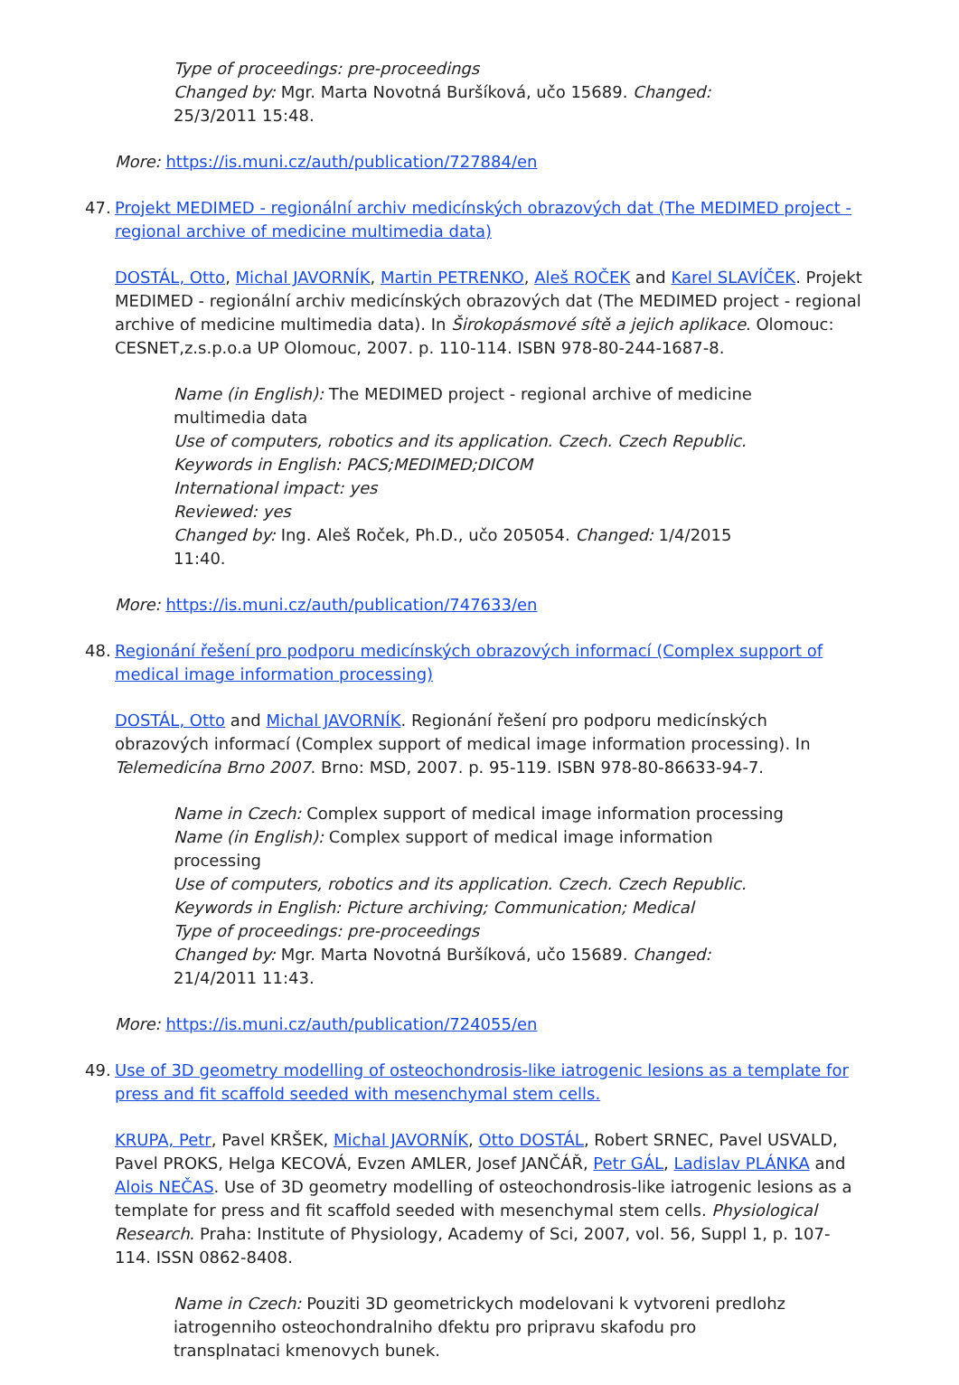Type of proceedings: pre-proceedings
Changed by: Mgr. Marta Novotná Buršíková, učo 15689. Changed: 25/3/2011 15:48.
More: https://is.muni.cz/auth/publication/727884/en
47. Projekt MEDIMED - regionální archiv medicínských obrazových dat (The MEDIMED project - regional archive of medicine multimedia data)
DOSTÁL, Otto, Michal JAVORNÍK, Martin PETRENKO, Aleš ROČEK and Karel SLAVÍČEK. Projekt MEDIMED - regionální archiv medicínských obrazových dat (The MEDIMED project - regional archive of medicine multimedia data). In Širokopásmové sítě a jejich aplikace. Olomouc: CESNET,z.s.p.o.a UP Olomouc, 2007. p. 110-114. ISBN 978-80-244-1687-8.
Name (in English): The MEDIMED project - regional archive of medicine multimedia data
Use of computers, robotics and its application. Czech. Czech Republic.
Keywords in English: PACS;MEDIMED;DICOM
International impact: yes
Reviewed: yes
Changed by: Ing. Aleš Roček, Ph.D., učo 205054. Changed: 1/4/2015 11:40.
More: https://is.muni.cz/auth/publication/747633/en
48. Regionání řešení pro podporu medicínských obrazových informací (Complex support of medical image information processing)
DOSTÁL, Otto and Michal JAVORNÍK. Regionání řešení pro podporu medicínských obrazových informací (Complex support of medical image information processing). In Telemedicína Brno 2007. Brno: MSD, 2007. p. 95-119. ISBN 978-80-86633-94-7.
Name in Czech: Complex support of medical image information processing
Name (in English): Complex support of medical image information processing
Use of computers, robotics and its application. Czech. Czech Republic.
Keywords in English: Picture archiving; Communication; Medical
Type of proceedings: pre-proceedings
Changed by: Mgr. Marta Novotná Buršíková, učo 15689. Changed: 21/4/2011 11:43.
More: https://is.muni.cz/auth/publication/724055/en
49. Use of 3D geometry modelling of osteochondrosis-like iatrogenic lesions as a template for press and fit scaffold seeded with mesenchymal stem cells.
KRUPA, Petr, Pavel KRŠEK, Michal JAVORNÍK, Otto DOSTÁL, Robert SRNEC, Pavel USVALD, Pavel PROKS, Helga KECOVÁ, Evzen AMLER, Josef JANČÁŘ, Petr GÁL, Ladislav PLÁNKA and Alois NEČAS. Use of 3D geometry modelling of osteochondrosis-like iatrogenic lesions as a template for press and fit scaffold seeded with mesenchymal stem cells. Physiological Research. Praha: Institute of Physiology, Academy of Sci, 2007, vol. 56, Suppl 1, p. 107-114. ISSN 0862-8408.
Name in Czech: Pouziti 3D geometrickych modelovani k vytvoreni predlohz iatrogenniho osteochondralniho dfektu pro pripravu skafodu pro transplnataci kmenovych bunek.